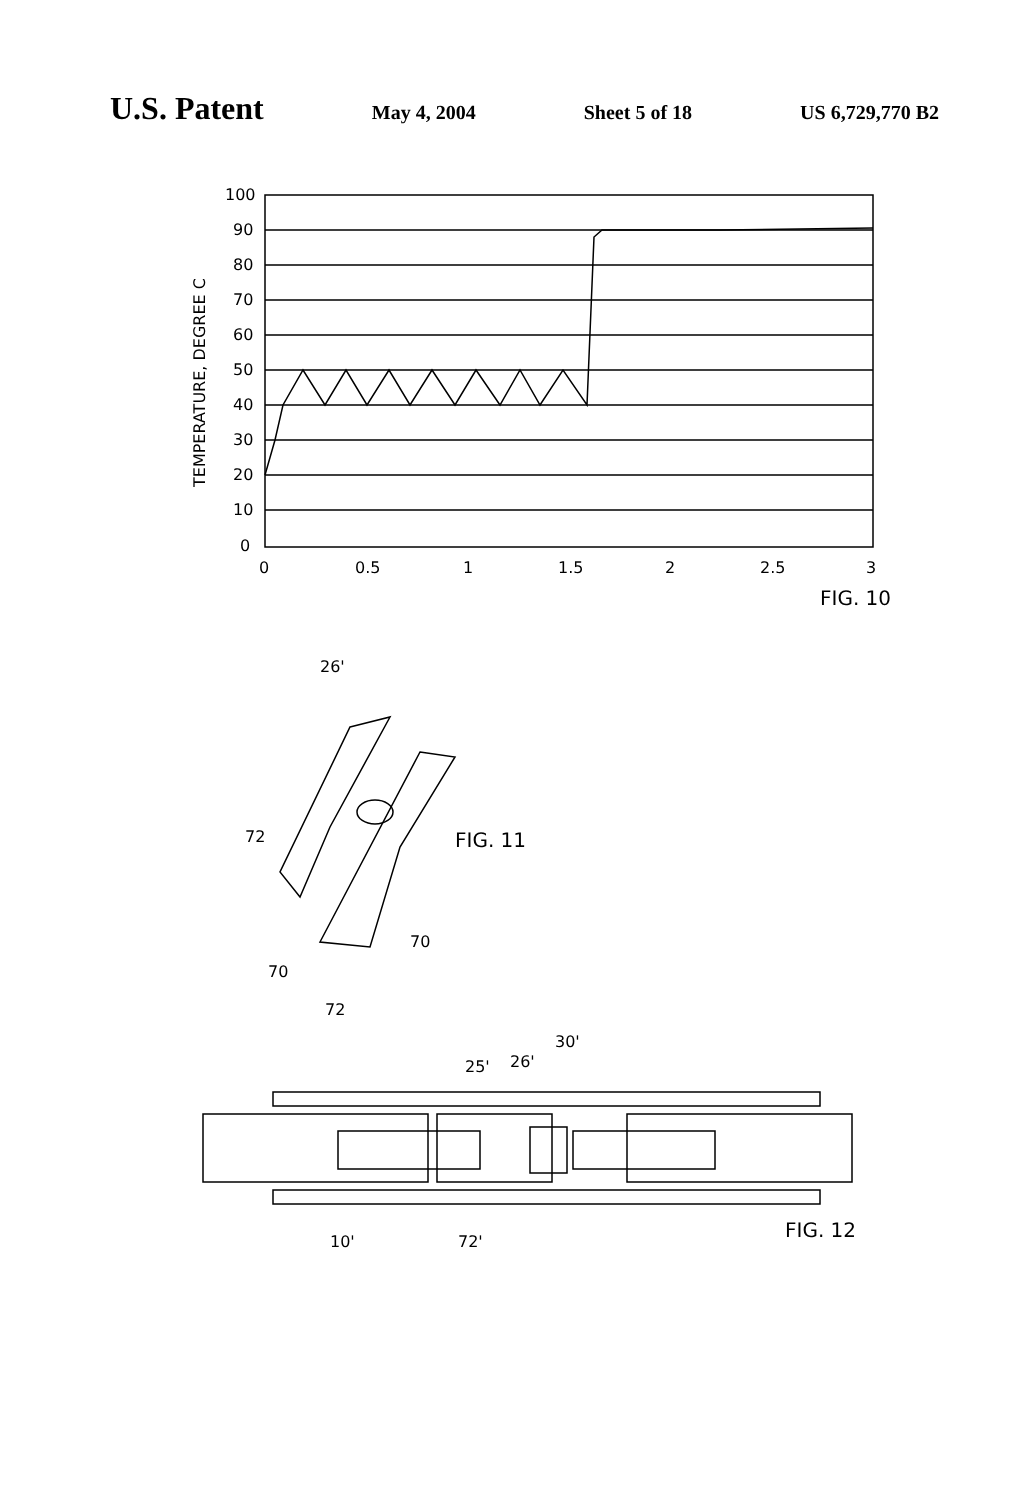U.S. Patent May 4, 2004 Sheet 5 of 18 US 6,729,770 B2
100
90
80
70
60
50
40
30
20
10
0
0
0.5
1
1.5
2
2.5
3
FIG. 10
TEMPERATURE, DEGREE C
26'
72
FIG. 11
70
70
72
30'
25'
26'
10'
72'
FIG. 12